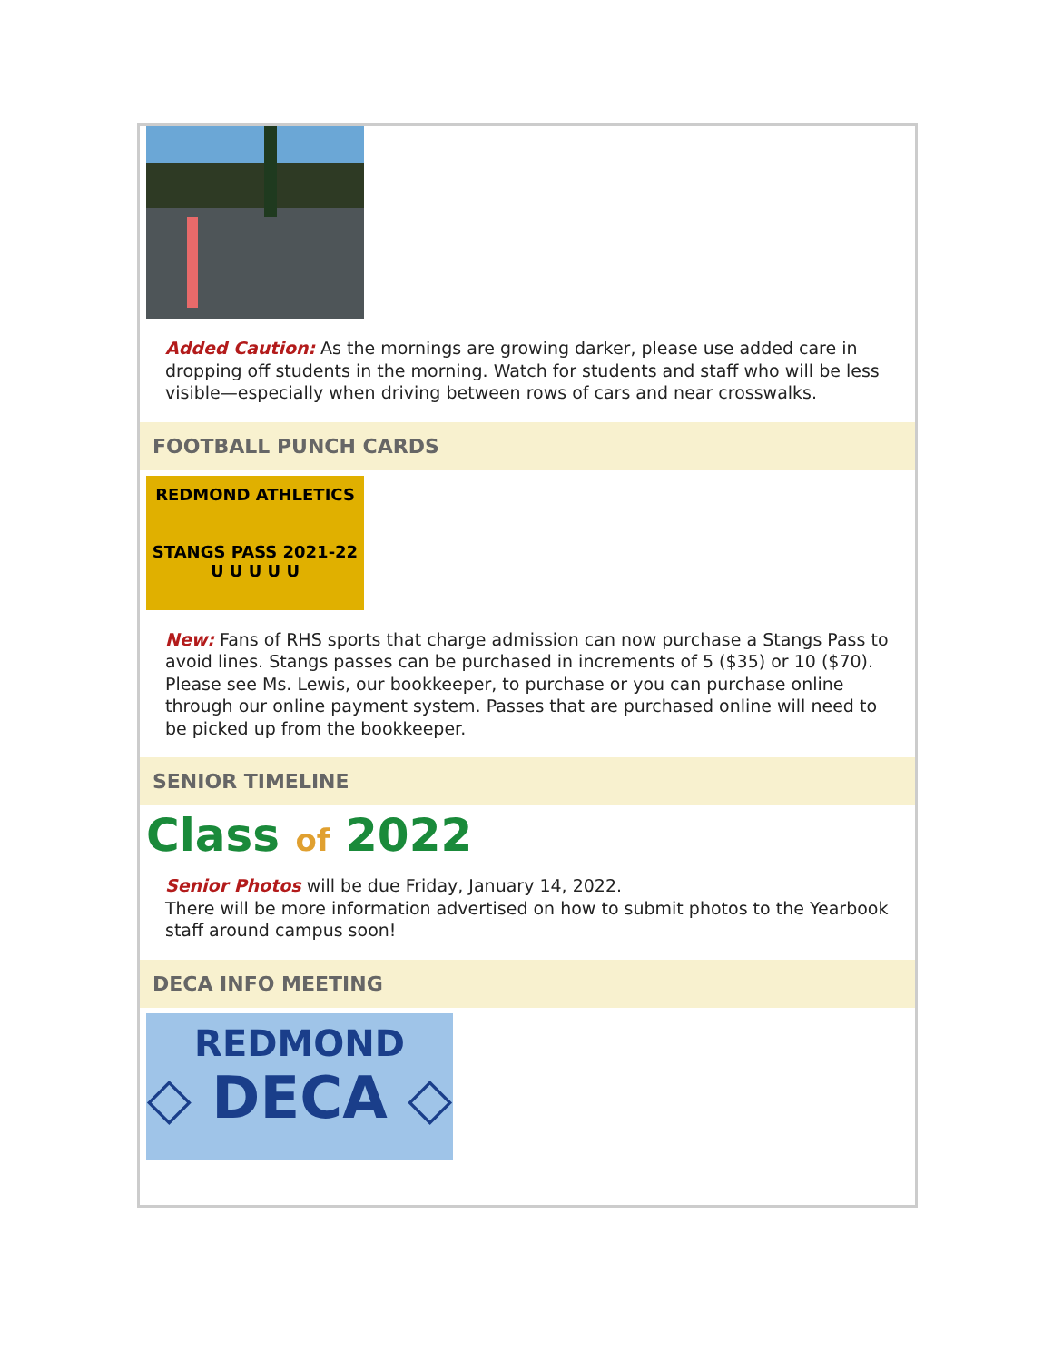Added Caution: As the mornings are growing darker, please use added care in dropping off students in the morning. Watch for students and staff who will be less visible—especially when driving between rows of cars and near crosswalks.
FOOTBALL PUNCH CARDS
REDMOND ATHLETICS
STANGS PASS 2021-22
U U U U U
New: Fans of RHS sports that charge admission can now purchase a Stangs Pass to avoid lines. Stangs passes can be purchased in increments of 5 ($35) or 10 ($70). Please see Ms. Lewis, our bookkeeper, to purchase or you can purchase online through our online payment system. Passes that are purchased online will need to be picked up from the bookkeeper.
SENIOR TIMELINE
Class of 2022
Senior Photos will be due Friday, January 14, 2022.
There will be more information advertised on how to submit photos to the Yearbook staff around campus soon!
DECA INFO MEETING
REDMOND
◇ DECA ◇